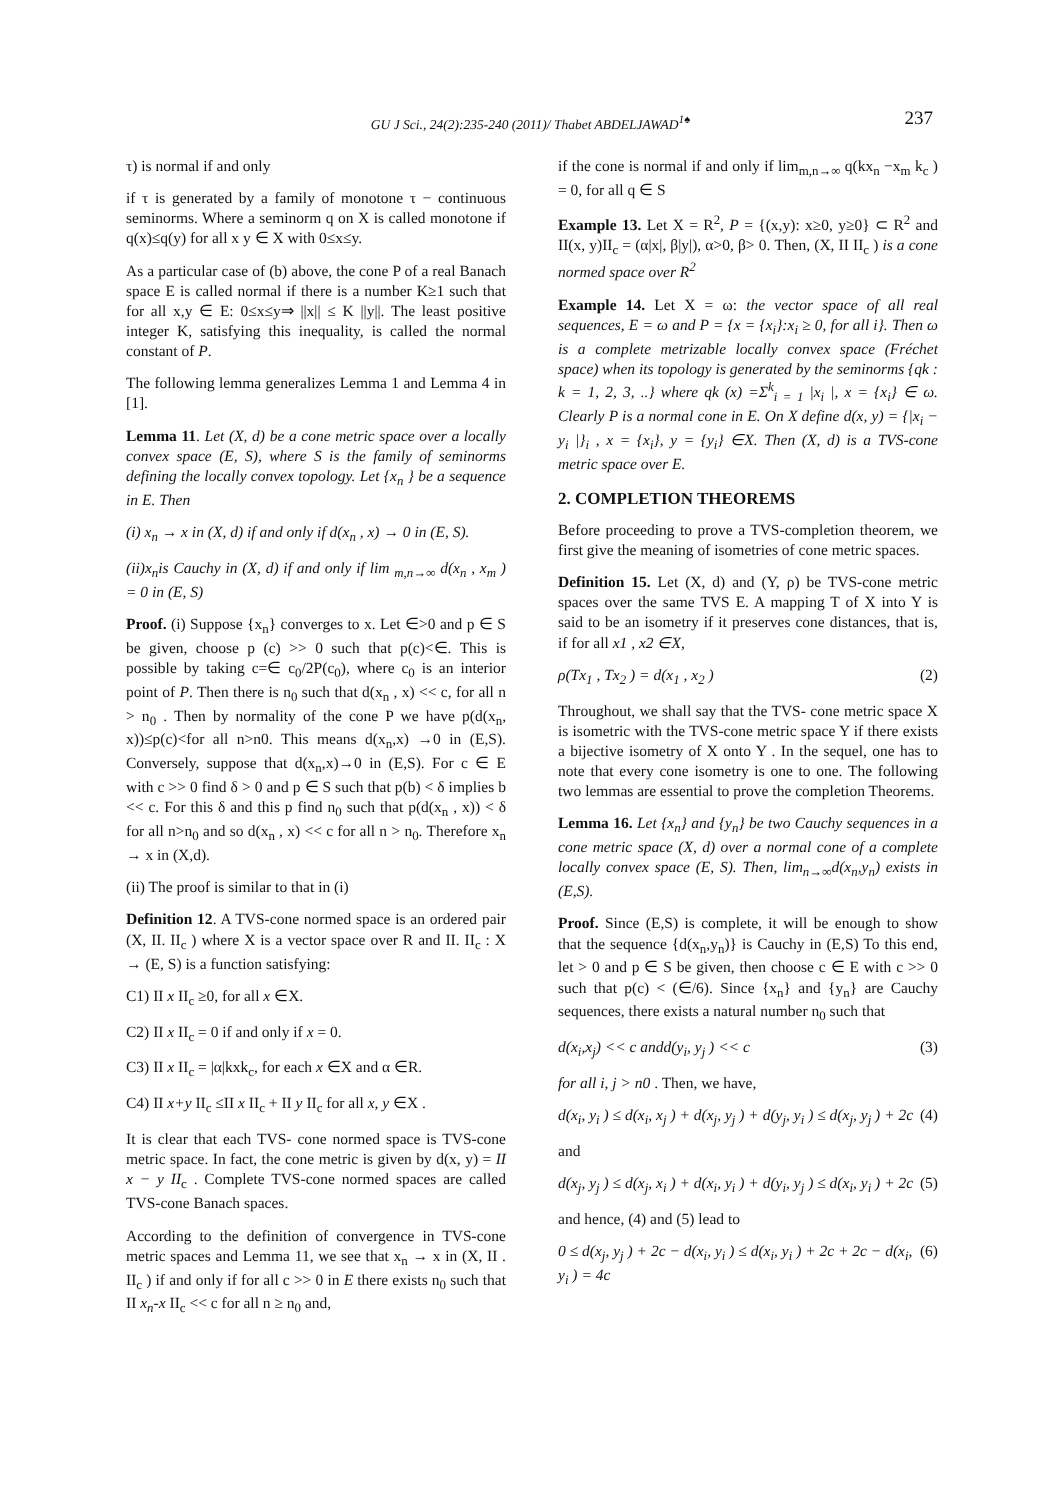GU J Sci., 24(2):235-240 (2011)/ Thabet ABDELJAWAD<sup>1♠</sup>
237
τ) is normal if and only
if τ is generated by a family of monotone τ − continuous seminorms. Where a seminorm q on X is called monotone if q(x)≤q(y) for all x y ∈ X with 0≤x≤y.
As a particular case of (b) above, the cone P of a real Banach space E is called normal if there is a number K≥1 such that for all x,y ∈ E: 0≤x≤y⇒ ||x|| ≤ K ||y||. The least positive integer K, satisfying this inequality, is called the normal constant of P.
The following lemma generalizes Lemma 1 and Lemma 4 in [1].
Lemma 11. Let (X, d) be a cone metric space over a locally convex space (E, S), where S is the family of seminorms defining the locally convex topology. Let {x<sub>n</sub> } be a sequence in E. Then
(i) x<sub>n</sub> → x in (X, d) if and only if d(x<sub>n</sub> , x) → 0 in (E, S).
(ii)x<sub>n</sub>is Cauchy in (X, d) if and only if lim <sub>m,n→∞</sub> d(x<sub>n</sub> , x<sub>m</sub> ) = 0 in (E, S)
Proof. (i) Suppose {x<sub>n</sub>} converges to x. Let ∈>0 and p ∈ S be given, choose p (c) >> 0 such that p(c)<∈. This is possible by taking c=∈ c<sub>0</sub>/2P(c<sub>0</sub>), where c<sub>0</sub> is an interior point of P. Then there is n<sub>0</sub> such that d(x<sub>n</sub> , x) << c, for all n > n<sub>0</sub> . Then by normality of the cone P we have p(d(x<sub>n</sub>, x))≤p(c)<for all n>n0. This means d(x<sub>n</sub>,x) →0 in (E,S). Conversely, suppose that d(x<sub>n</sub>,x)→0 in (E,S). For c ∈ E with c >> 0 find δ > 0 and p ∈ S such that p(b) < δ implies b << c. For this δ and this p find n<sub>0</sub> such that p(d(x<sub>n</sub> , x)) < δ for all n>n<sub>0</sub> and so d(x<sub>n</sub> , x) << c for all n > n<sub>0</sub>. Therefore x<sub>n</sub> → x in (X,d).
(ii) The proof is similar to that in (i)
Definition 12. A TVS-cone normed space is an ordered pair (X, II. II<sub>c</sub> ) where X is a vector space over R and II. II<sub>c</sub> : X → (E, S) is a function satisfying:
C1) II x II<sub>c</sub> ≥0, for all x ∈X.
C2) II x II<sub>c</sub> = 0 if and only if x = 0.
C3) II x II<sub>c</sub> = |α|kxk<sub>c</sub>, for each x ∈X and α ∈R.
C4) II x+y II<sub>c</sub> ≤II x II<sub>c</sub> + II y II<sub>c</sub> for all x, y ∈X .
It is clear that each TVS- cone normed space is TVS-cone metric space. In fact, the cone metric is given by d(x, y) = II x − y II<sub>c</sub> . Complete TVS-cone normed spaces are called TVS-cone Banach spaces.
According to the definition of convergence in TVS-cone metric spaces and Lemma 11, we see that x<sub>n</sub> → x in (X, II . II<sub>c</sub> ) if and only if for all c >> 0 in E there exists n<sub>0</sub> such that II x<sub>n</sub>-x II<sub>c</sub> << c for all n ≥ n<sub>0</sub> and,
if the cone is normal if and only if lim<sub>m,n→∞</sub> q(kx<sub>n</sub> −x<sub>m</sub> k<sub>c</sub> ) = 0, for all q ∈ S
Example 13. Let X = R<sup>2</sup>, P = {(x,y): x≥0, y≥0} ⊂ R<sup>2</sup> and II(x, y)II<sub>c</sub> = (α|x|, β|y|), α>0, β> 0. Then, (X, II II<sub>c</sub> ) is a cone normed space over R<sup>2</sup>
Example 14. Let X = ω: the vector space of all real sequences, E = ω and P = {x = {x<sub>i</sub>}:x<sub>i</sub> ≥ 0, for all i}. Then ω is a complete metrizable locally convex space (Fréchet space) when its topology is generated by the seminorms {qk : k = 1, 2, 3, ..} where qk (x) =Σ<sup>k</sup><sub>i = 1</sub> |x<sub>i</sub> |, x = {x<sub>i</sub>} ∈ ω. Clearly P is a normal cone in E. On X define d(x, y) = {|x<sub>i</sub> − y<sub>i</sub> |}<sub>i</sub> , x = {x<sub>i</sub>}, y = {y<sub>i</sub>} ∈X. Then (X, d) is a TVS-cone metric space over E.
2. COMPLETION THEOREMS
Before proceeding to prove a TVS-completion theorem, we first give the meaning of isometries of cone metric spaces.
Definition 15. Let (X, d) and (Y, ρ) be TVS-cone metric spaces over the same TVS E. A mapping T of X into Y is said to be an isometry if it preserves cone distances, that is, if for all x1 , x2 ∈X,
ρ(Tx<sub>1</sub> , Tx<sub>2</sub> ) = d(x<sub>1</sub> , x<sub>2</sub> ) (2)
Throughout, we shall say that the TVS- cone metric space X is isometric with the TVS-cone metric space Y if there exists a bijective isometry of X onto Y . In the sequel, one has to note that every cone isometry is one to one. The following two lemmas are essential to prove the completion Theorems.
Lemma 16. Let {x<sub>n</sub>} and {y<sub>n</sub>} be two Cauchy sequences in a cone metric space (X, d) over a normal cone of a complete locally convex space (E, S). Then, lim<sub>n→∞</sub>d(x<sub>n</sub>,y<sub>n</sub>) exists in (E,S).
Proof. Since (E,S) is complete, it will be enough to show that the sequence {d(x<sub>n</sub>,y<sub>n</sub>)} is Cauchy in (E,S) To this end, let > 0 and p ∈ S be given, then choose c ∈ E with c >> 0 such that p(c) < (∈/6). Since {x<sub>n</sub>} and {y<sub>n</sub>} are Cauchy sequences, there exists a natural number n<sub>0</sub> such that
d(x<sub>i</sub>,x<sub>j</sub>) << c andd(y<sub>i</sub>, y<sub>j</sub> ) << c (3)
for all i, j > n0 . Then, we have,
d(x<sub>i</sub>, y<sub>i</sub> ) ≤ d(x<sub>i</sub>, x<sub>j</sub> ) + d(x<sub>j</sub>, y<sub>j</sub> ) + d(y<sub>j</sub>, y<sub>i</sub> ) ≤ d(x<sub>j</sub>, y<sub>j</sub> ) + 2c (4)
and
d(x<sub>j</sub>, y<sub>j</sub> ) ≤ d(x<sub>j</sub>, x<sub>i</sub> ) + d(x<sub>i</sub>, y<sub>i</sub> ) + d(y<sub>i</sub>, y<sub>j</sub> ) ≤ d(x<sub>i</sub>, y<sub>i</sub> ) + 2c (5)
and hence, (4) and (5) lead to
0 ≤ d(x<sub>j</sub>, y<sub>j</sub> ) + 2c − d(x<sub>i</sub>, y<sub>i</sub> ) ≤ d(x<sub>i</sub>, y<sub>i</sub> ) + 2c + 2c − d(x<sub>i</sub>, y<sub>i</sub> ) = 4c (6)